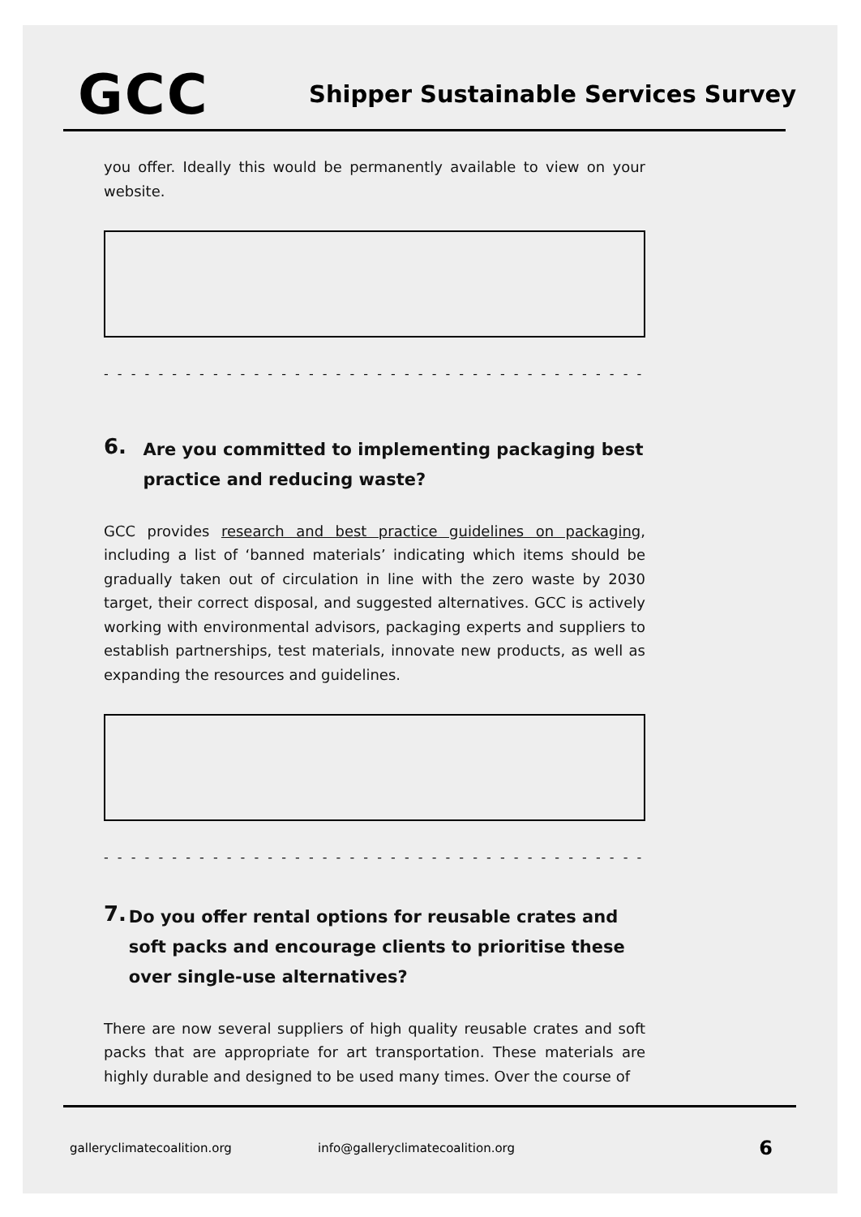GCC
Shipper Sustainable Services Survey
you offer. Ideally this would be permanently available to view on your website.
- - - - - - - - - - - - - - - - - - - - - - - - - - - - - - - - - - - - - - - - - - - -
6.
Are you committed to implementing packaging best practice and reducing waste?
GCC provides research and best practice guidelines on packaging, including a list of ‘banned materials’ indicating which items should be gradually taken out of circulation in line with the zero waste by 2030 target, their correct disposal, and suggested alternatives. GCC is actively working with environmental advisors, packaging experts and suppliers to establish partnerships, test materials, innovate new products, as well as expanding the resources and guidelines.
- - - - - - - - - - - - - - - - - - - - - - - - - - - - - - - - - - - - - - - - - - - -
7.
Do you offer rental options for reusable crates and soft packs and encourage clients to prioritise these over single-use alternatives?
There are now several suppliers of high quality reusable crates and soft packs that are appropriate for art transportation. These materials are highly durable and designed to be used many times. Over the course of
galleryclimatecoalition.org info@galleryclimatecoalition.org 6